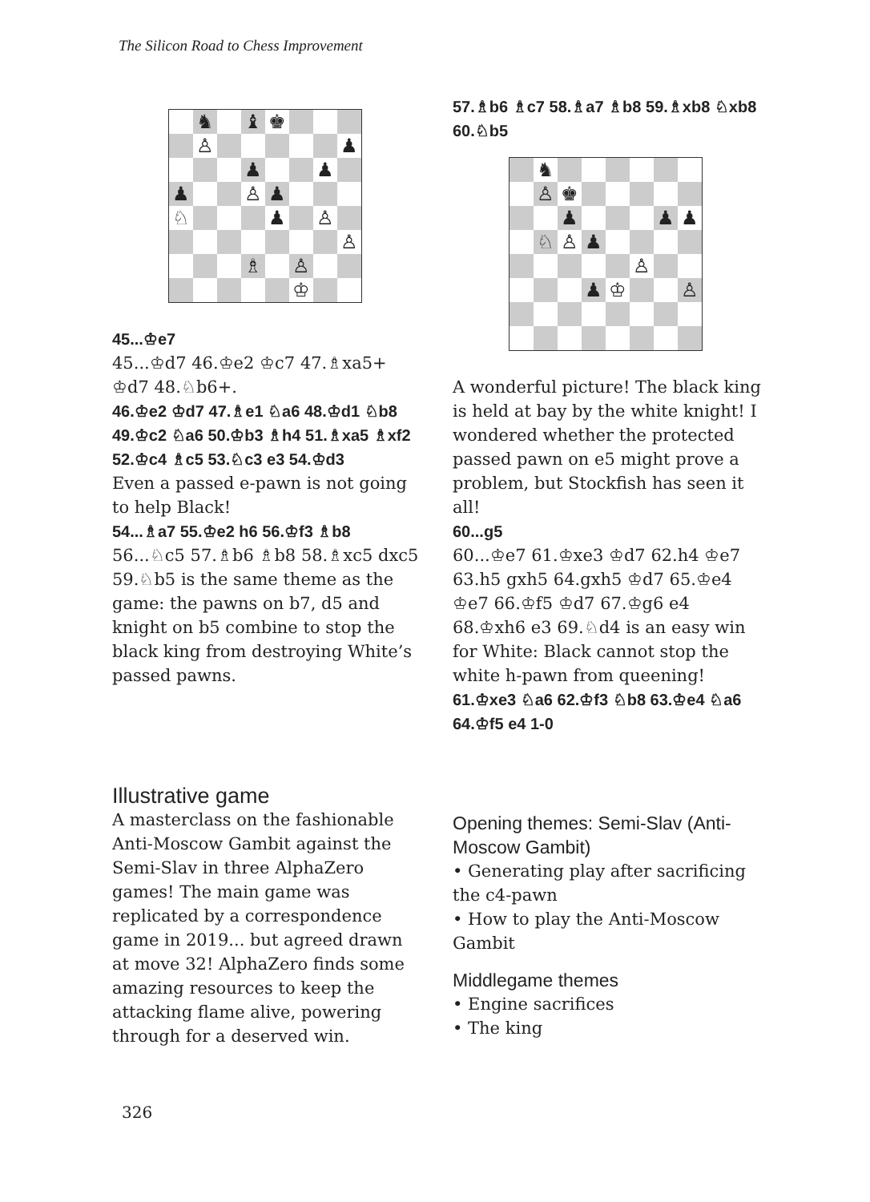The Silicon Road to Chess Improvement
| | ♞ | | ♝ | ♚ | | | |
| | ♙ | | | | | | ♟ |
| | | | ♟ | | | ♟ | |
| ♟ | | | ♙ | ♟ | | | |
| ♘ | | | | ♟ | | ♙ | |
| | | | | | | | ♙ |
| | | | ♗ | | ♙ | | |
| | | | | | ♔ | | |
45...♔e7
45...♔d7 46.♔e2 ♔c7 47.♗xa5+ ♔d7 48.♘b6+.
46.♔e2 ♔d7 47.♗e1 ♘a6 48.♔d1 ♘b8 49.♔c2 ♘a6 50.♔b3 ♗h4 51.♗xa5 ♗xf2 52.♔c4 ♗c5 53.♘c3 e3 54.♔d3
Even a passed e-pawn is not going to help Black!
54...♗a7 55.♔e2 h6 56.♔f3 ♗b8
56...♘c5 57.♗b6 ♗b8 58.♗xc5 dxc5 59.♘b5 is the same theme as the game: the pawns on b7, d5 and knight on b5 combine to stop the black king from destroying White’s passed pawns.
57.♗b6 ♗c7 58.♗a7 ♗b8 59.♗xb8 ♘xb8 60.♘b5
| | ♞ | | | | | | |
| | ♙ | ♚ | | | | | |
| | | ♟ | | | | ♟ | ♟ |
| | ♘ | ♙ | ♟ | | | | |
| | | | | | ♙ | | |
| | | | ♟ | ♔ | | | ♙ |
A wonderful picture! The black king is held at bay by the white knight! I wondered whether the protected passed pawn on e5 might prove a problem, but Stockfish has seen it all!
60...g5
60...♔e7 61.♔xe3 ♔d7 62.h4 ♔e7 63.h5 gxh5 64.gxh5 ♔d7 65.♔e4 ♔e7 66.♔f5 ♔d7 67.♔g6 e4 68.♔xh6 e3 69.♘d4 is an easy win for White: Black cannot stop the white h-pawn from queening!
61.♔xe3 ♘a6 62.♔f3 ♘b8 63.♔e4 ♘a6 64.♔f5 e4 1-0
Illustrative game
A masterclass on the fashionable Anti-Moscow Gambit against the Semi-Slav in three AlphaZero games! The main game was replicated by a correspondence game in 2019... but agreed drawn at move 32! AlphaZero finds some amazing resources to keep the attacking flame alive, powering through for a deserved win.
Opening themes: Semi-Slav (Anti-Moscow Gambit)
• Generating play after sacrificing the c4-pawn
• How to play the Anti-Moscow Gambit
Middlegame themes
• Engine sacrifices
• The king
326